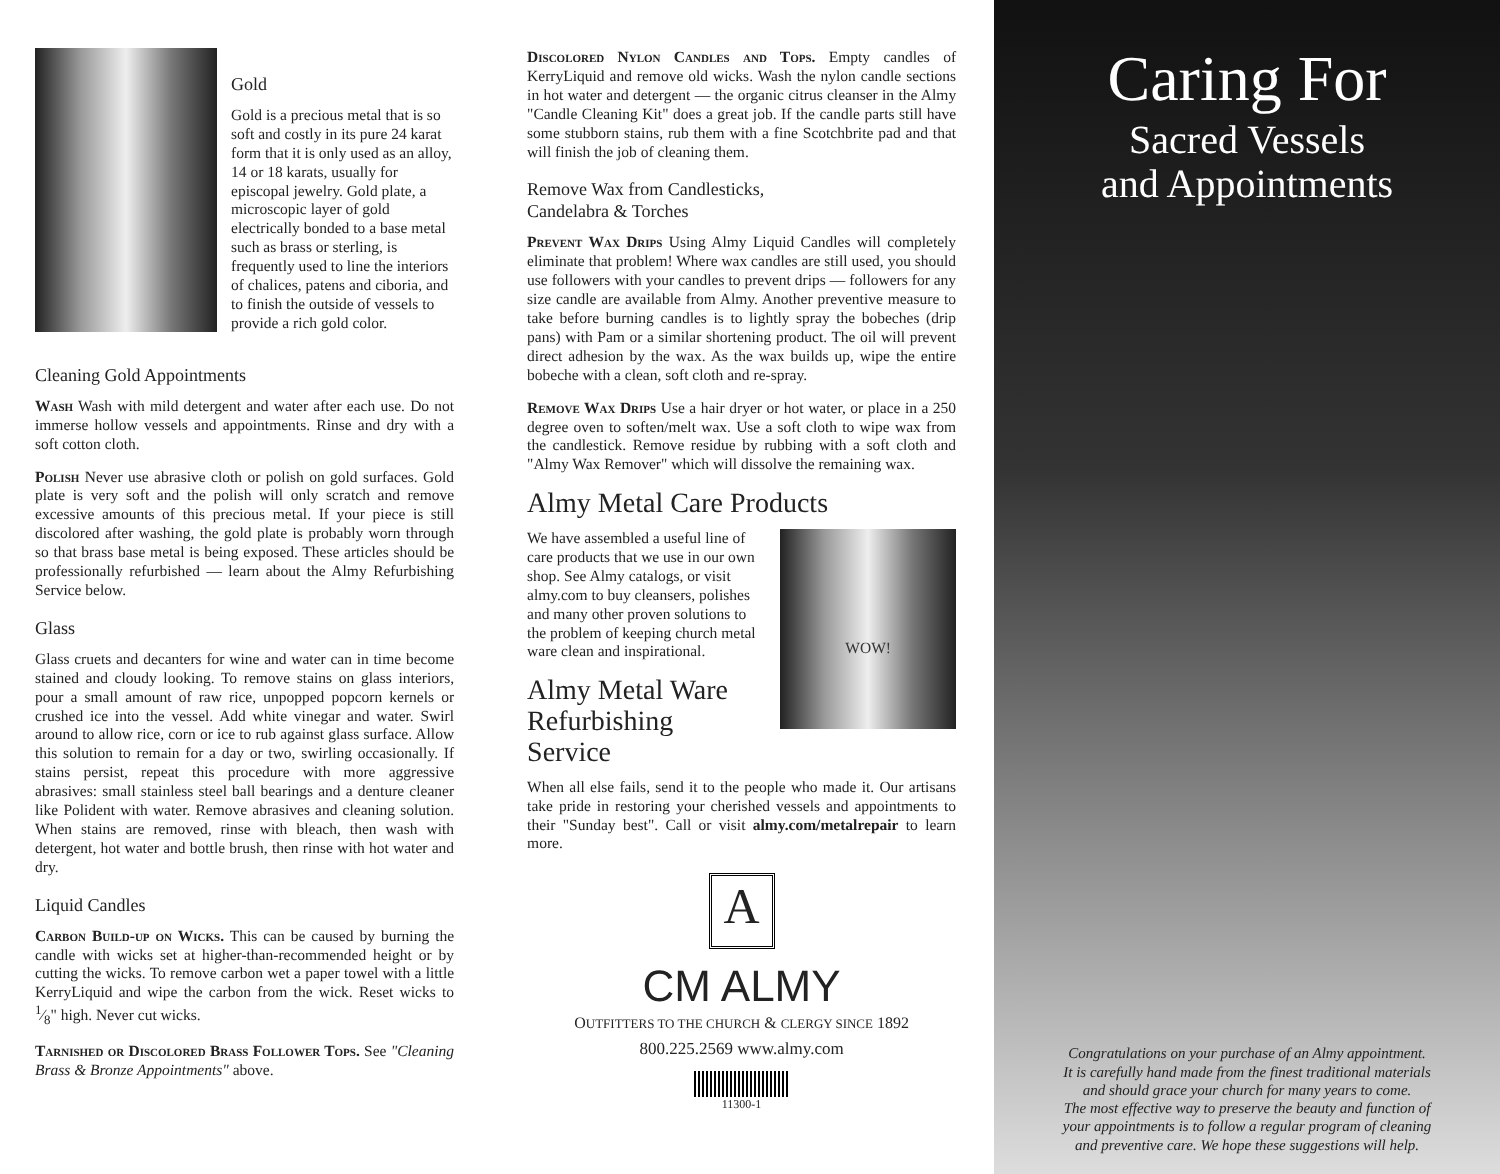Gold
Gold is a precious metal that is so soft and costly in its pure 24 karat form that it is only used as an alloy, 14 or 18 karats, usually for episcopal jewelry. Gold plate, a microscopic layer of gold electrically bonded to a base metal such as brass or sterling, is frequently used to line the interiors of chalices, patens and ciboria, and to finish the outside of vessels to provide a rich gold color.
Cleaning Gold Appointments
Wash Wash with mild detergent and water after each use. Do not immerse hollow vessels and appointments. Rinse and dry with a soft cotton cloth.
Polish Never use abrasive cloth or polish on gold surfaces. Gold plate is very soft and the polish will only scratch and remove excessive amounts of this precious metal. If your piece is still discolored after washing, the gold plate is probably worn through so that brass base metal is being exposed. These articles should be professionally refurbished — learn about the Almy Refurbishing Service below.
Glass
Glass cruets and decanters for wine and water can in time become stained and cloudy looking. To remove stains on glass interiors, pour a small amount of raw rice, unpopped popcorn kernels or crushed ice into the vessel. Add white vinegar and water. Swirl around to allow rice, corn or ice to rub against glass surface. Allow this solution to remain for a day or two, swirling occasionally. If stains persist, repeat this procedure with more aggressive abrasives: small stainless steel ball bearings and a denture cleaner like Polident with water. Remove abrasives and cleaning solution. When stains are removed, rinse with bleach, then wash with detergent, hot water and bottle brush, then rinse with hot water and dry.
Liquid Candles
Carbon Build-up on Wicks. This can be caused by burning the candle with wicks set at higher-than-recommended height or by cutting the wicks. To remove carbon wet a paper towel with a little KerryLiquid and wipe the carbon from the wick. Reset wicks to 1⁄8" high. Never cut wicks.
Tarnished or Discolored Brass Follower Tops. See "Cleaning Brass & Bronze Appointments" above.
Discolored Nylon Candles and Tops. Empty candles of KerryLiquid and remove old wicks. Wash the nylon candle sections in hot water and detergent — the organic citrus cleanser in the Almy "Candle Cleaning Kit" does a great job. If the candle parts still have some stubborn stains, rub them with a fine Scotchbrite pad and that will finish the job of cleaning them.
Remove Wax from Candlesticks,
Candelabra & Torches
Prevent Wax Drips Using Almy Liquid Candles will completely eliminate that problem! Where wax candles are still used, you should use followers with your candles to prevent drips — followers for any size candle are available from Almy. Another preventive measure to take before burning candles is to lightly spray the bobeches (drip pans) with Pam or a similar shortening product. The oil will prevent direct adhesion by the wax. As the wax builds up, wipe the entire bobeche with a clean, soft cloth and re-spray.
Remove Wax Drips Use a hair dryer or hot water, or place in a 250 degree oven to soften/melt wax. Use a soft cloth to wipe wax from the candlestick. Remove residue by rubbing with a soft cloth and "Almy Wax Remover" which will dissolve the remaining wax.
Almy Metal Care Products
We have assembled a useful line of care products that we use in our own shop. See Almy catalogs, or visit almy.com to buy cleansers, polishes and many other proven solutions to the problem of keeping church metal ware clean and inspirational.
Almy Metal Ware Refurbishing Service
WOW!
When all else fails, send it to the people who made it. Our artisans take pride in restoring your cherished vessels and appointments to their "Sunday best". Call or visit almy.com/metalrepair to learn more.
A
CM ALMY
OUTFITTERS TO THE CHURCH & CLERGY SINCE 1892
800.225.2569 www.almy.com
11300-1
Caring For
Sacred Vessels
and Appointments
Congratulations on your purchase of an Almy appointment.
It is carefully hand made from the finest traditional materials
and should grace your church for many years to come.
The most effective way to preserve the beauty and function of
your appointments is to follow a regular program of cleaning
and preventive care. We hope these suggestions will help.